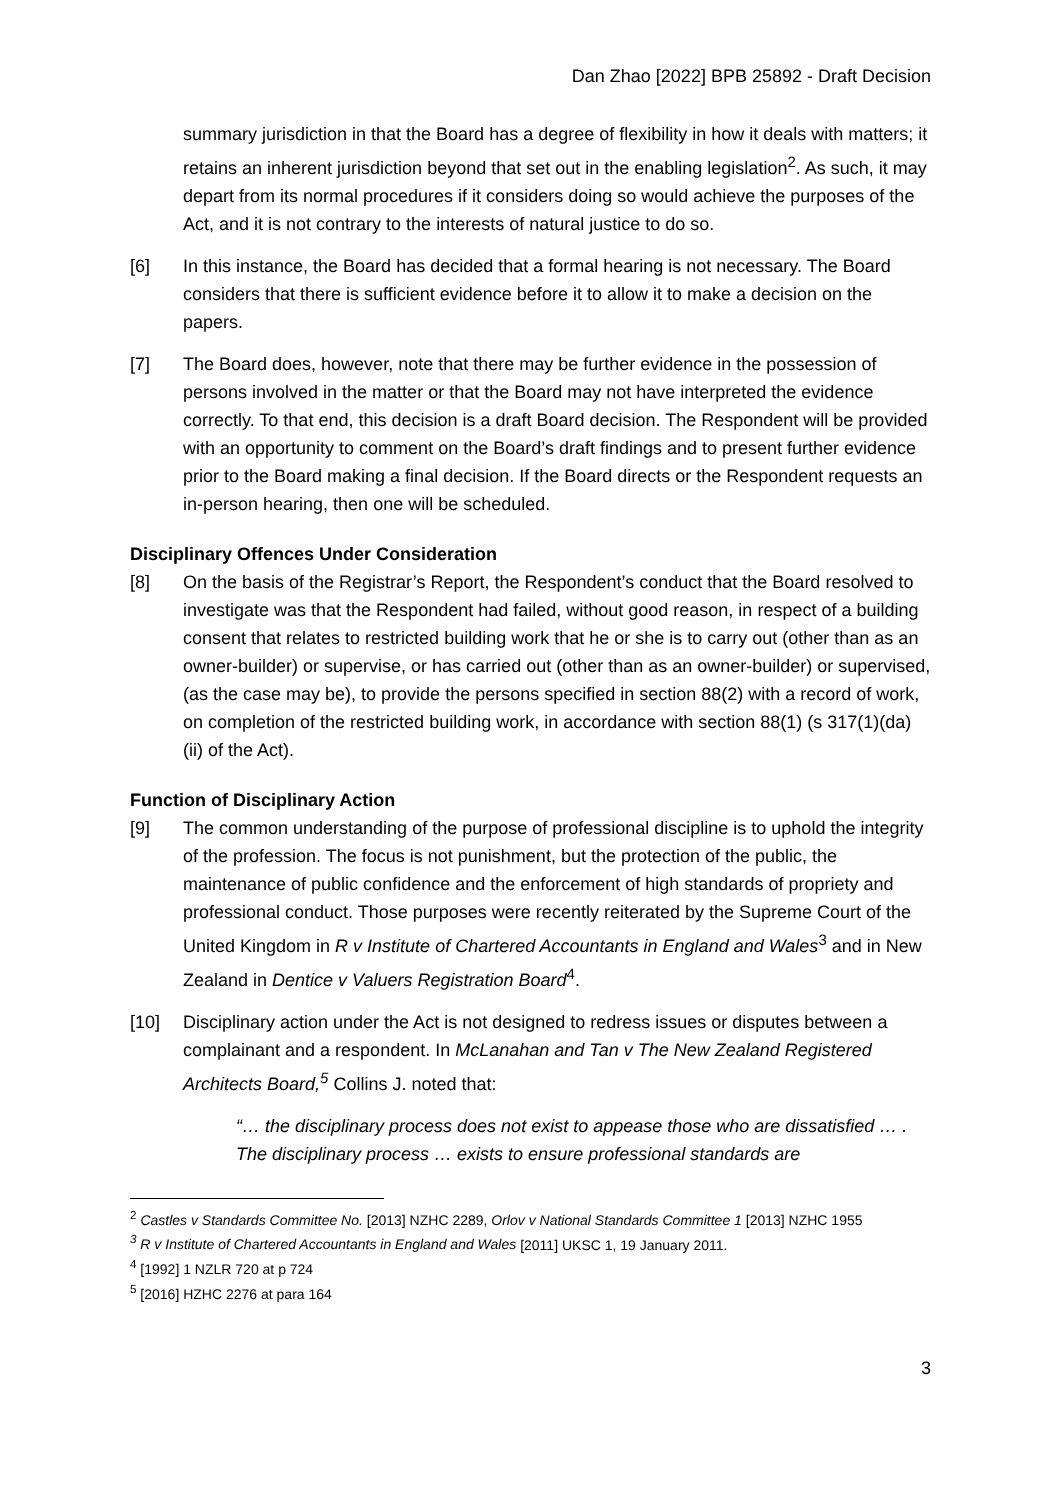Dan Zhao [2022] BPB 25892 - Draft Decision
summary jurisdiction in that the Board has a degree of flexibility in how it deals with matters; it retains an inherent jurisdiction beyond that set out in the enabling legislation<sup>2</sup>. As such, it may depart from its normal procedures if it considers doing so would achieve the purposes of the Act, and it is not contrary to the interests of natural justice to do so.
[6] In this instance, the Board has decided that a formal hearing is not necessary. The Board considers that there is sufficient evidence before it to allow it to make a decision on the papers.
[7] The Board does, however, note that there may be further evidence in the possession of persons involved in the matter or that the Board may not have interpreted the evidence correctly. To that end, this decision is a draft Board decision. The Respondent will be provided with an opportunity to comment on the Board’s draft findings and to present further evidence prior to the Board making a final decision. If the Board directs or the Respondent requests an in-person hearing, then one will be scheduled.
Disciplinary Offences Under Consideration
[8] On the basis of the Registrar’s Report, the Respondent’s conduct that the Board resolved to investigate was that the Respondent had failed, without good reason, in respect of a building consent that relates to restricted building work that he or she is to carry out (other than as an owner-builder) or supervise, or has carried out (other than as an owner-builder) or supervised, (as the case may be), to provide the persons specified in section 88(2) with a record of work, on completion of the restricted building work, in accordance with section 88(1) (s 317(1)(da)(ii) of the Act).
Function of Disciplinary Action
[9] The common understanding of the purpose of professional discipline is to uphold the integrity of the profession. The focus is not punishment, but the protection of the public, the maintenance of public confidence and the enforcement of high standards of propriety and professional conduct. Those purposes were recently reiterated by the Supreme Court of the United Kingdom in R v Institute of Chartered Accountants in England and Wales<sup>3</sup> and in New Zealand in Dentice v Valuers Registration Board<sup>4</sup>.
[10] Disciplinary action under the Act is not designed to redress issues or disputes between a complainant and a respondent. In McLanahan and Tan v The New Zealand Registered Architects Board,<sup>5</sup> Collins J. noted that:
“… the disciplinary process does not exist to appease those who are dissatisfied … . The disciplinary process … exists to ensure professional standards are
<sup>2</sup> Castles v Standards Committee No. [2013] NZHC 2289, Orlov v National Standards Committee 1 [2013] NZHC 1955
<sup>3</sup> R v Institute of Chartered Accountants in England and Wales [2011] UKSC 1, 19 January 2011.
<sup>4</sup> [1992] 1 NZLR 720 at p 724
<sup>5</sup> [2016] HZHC 2276 at para 164
3